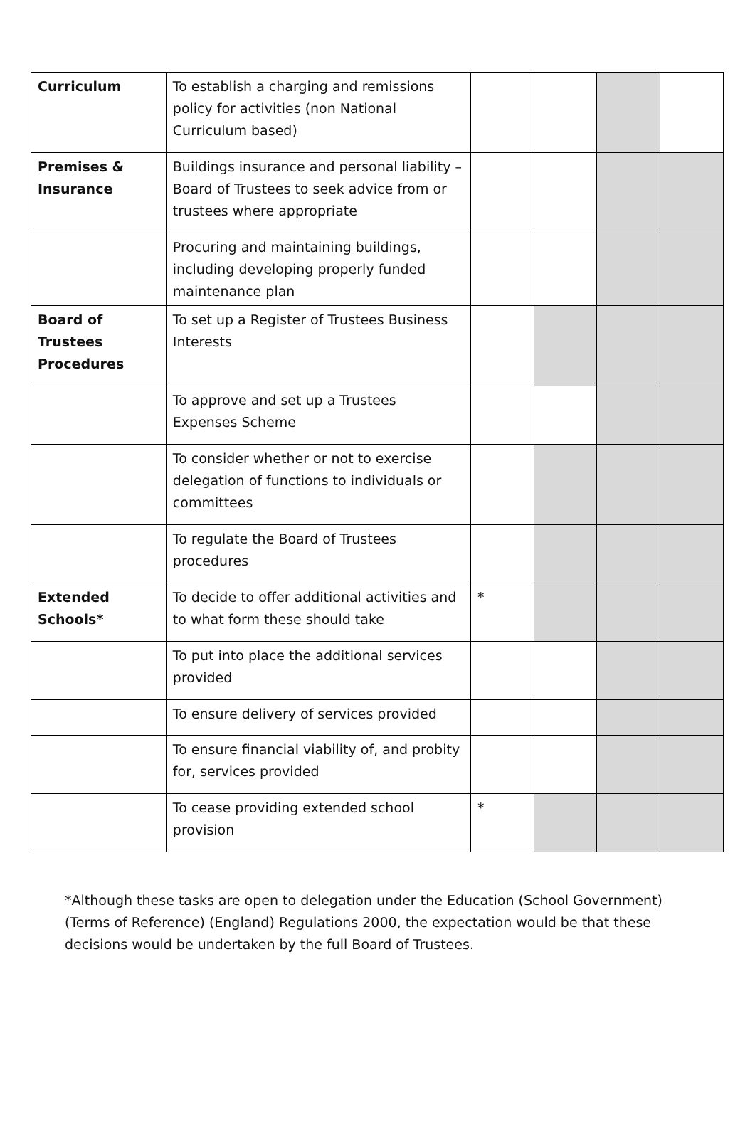| Curriculum | To establish a charging and remissions policy for activities (non National Curriculum based) | | | | |
| Premises & Insurance | Buildings insurance and personal liability – Board of Trustees to seek advice from or trustees where appropriate | | | | |
| | Procuring and maintaining buildings, including developing properly funded maintenance plan | | | | |
| Board of Trustees Procedures | To set up a Register of Trustees Business Interests | | | | |
| | To approve and set up a Trustees Expenses Scheme | | | | |
| | To consider whether or not to exercise delegation of functions to individuals or committees | | | | |
| | To regulate the Board of Trustees procedures | | | | |
| Extended Schools* | To decide to offer additional activities and to what form these should take | * | | | |
| | To put into place the additional services provided | | | | |
| | To ensure delivery of services provided | | | | |
| | To ensure financial viability of, and probity for, services provided | | | | |
| | To cease providing extended school provision | * | | | |
*Although these tasks are open to delegation under the Education (School Government)(Terms of Reference) (England) Regulations 2000, the expectation would be that these decisions would be undertaken by the full Board of Trustees.